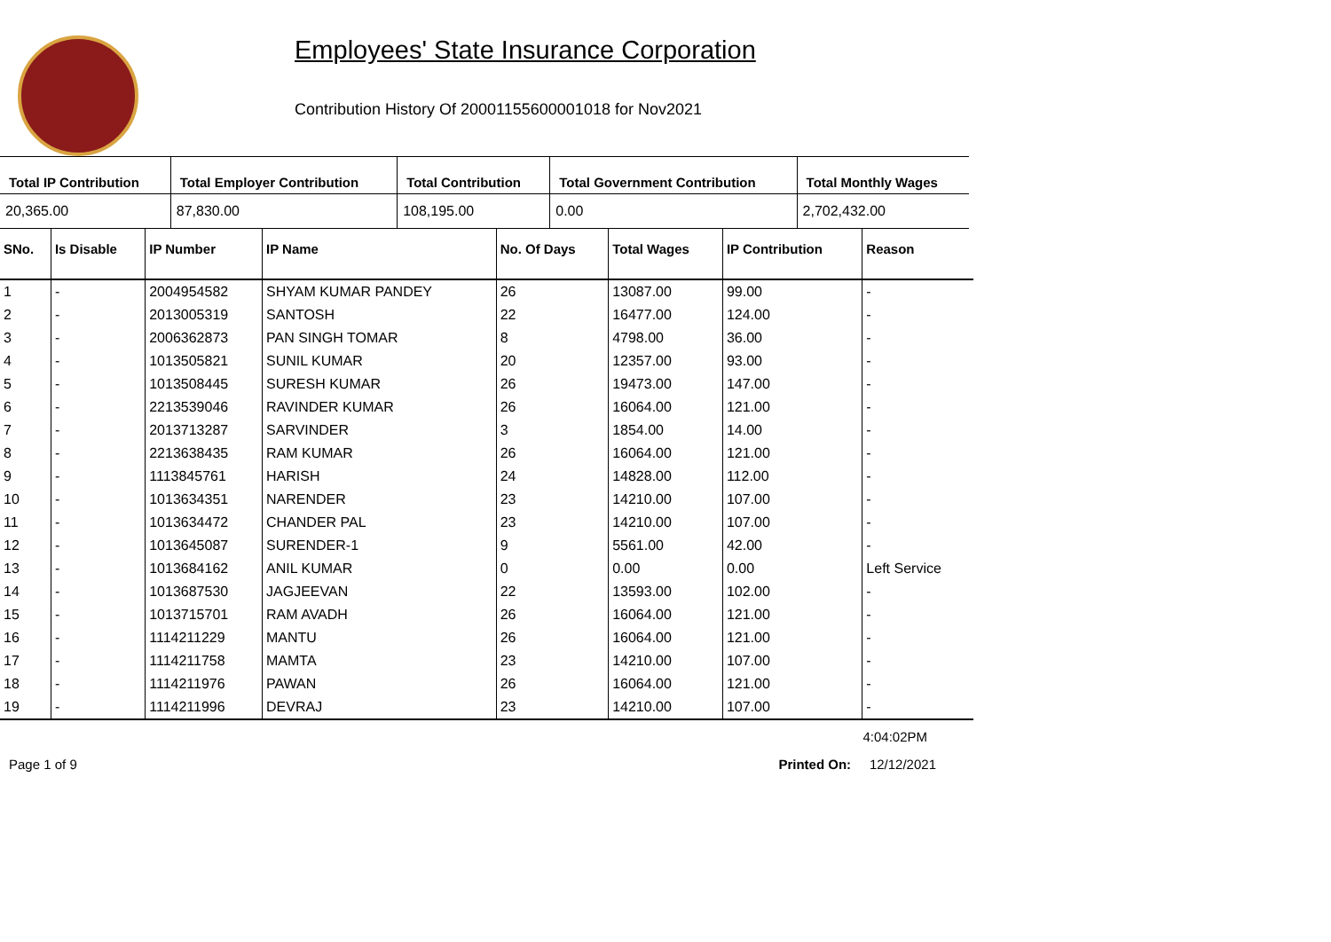Employees' State Insurance Corporation
Contribution History Of 20001155600001018 for Nov2021
| Total IP Contribution | Total Employer Contribution | Total Contribution | Total Government Contribution | Total Monthly Wages |
| --- | --- | --- | --- | --- |
| 20,365.00 | 87,830.00 | 108,195.00 | 0.00 | 2,702,432.00 |
| SNo. | Is Disable | IP Number | IP Name | No. Of Days | Total Wages | IP Contribution | Reason |
| --- | --- | --- | --- | --- | --- | --- | --- |
| 1 | - | 2004954582 | SHYAM KUMAR PANDEY | 26 | 13087.00 | 99.00 | - |
| 2 | - | 2013005319 | SANTOSH | 22 | 16477.00 | 124.00 | - |
| 3 | - | 2006362873 | PAN SINGH TOMAR | 8 | 4798.00 | 36.00 | - |
| 4 | - | 1013505821 | SUNIL KUMAR | 20 | 12357.00 | 93.00 | - |
| 5 | - | 1013508445 | SURESH KUMAR | 26 | 19473.00 | 147.00 | - |
| 6 | - | 2213539046 | RAVINDER KUMAR | 26 | 16064.00 | 121.00 | - |
| 7 | - | 2013713287 | SARVINDER | 3 | 1854.00 | 14.00 | - |
| 8 | - | 2213638435 | RAM KUMAR | 26 | 16064.00 | 121.00 | - |
| 9 | - | 1113845761 | HARISH | 24 | 14828.00 | 112.00 | - |
| 10 | - | 1013634351 | NARENDER | 23 | 14210.00 | 107.00 | - |
| 11 | - | 1013634472 | CHANDER PAL | 23 | 14210.00 | 107.00 | - |
| 12 | - | 1013645087 | SURENDER-1 | 9 | 5561.00 | 42.00 | - |
| 13 | - | 1013684162 | ANIL KUMAR | 0 | 0.00 | 0.00 | Left Service |
| 14 | - | 1013687530 | JAGJEEVAN | 22 | 13593.00 | 102.00 | - |
| 15 | - | 1013715701 | RAM AVADH | 26 | 16064.00 | 121.00 | - |
| 16 | - | 1114211229 | MANTU | 26 | 16064.00 | 121.00 | - |
| 17 | - | 1114211758 | MAMTA | 23 | 14210.00 | 107.00 | - |
| 18 | - | 1114211976 | PAWAN | 26 | 16064.00 | 121.00 | - |
| 19 | - | 1114211996 | DEVRAJ | 23 | 14210.00 | 107.00 | - |
4:04:02PM
Page 1 of 9 Printed On: 12/12/2021